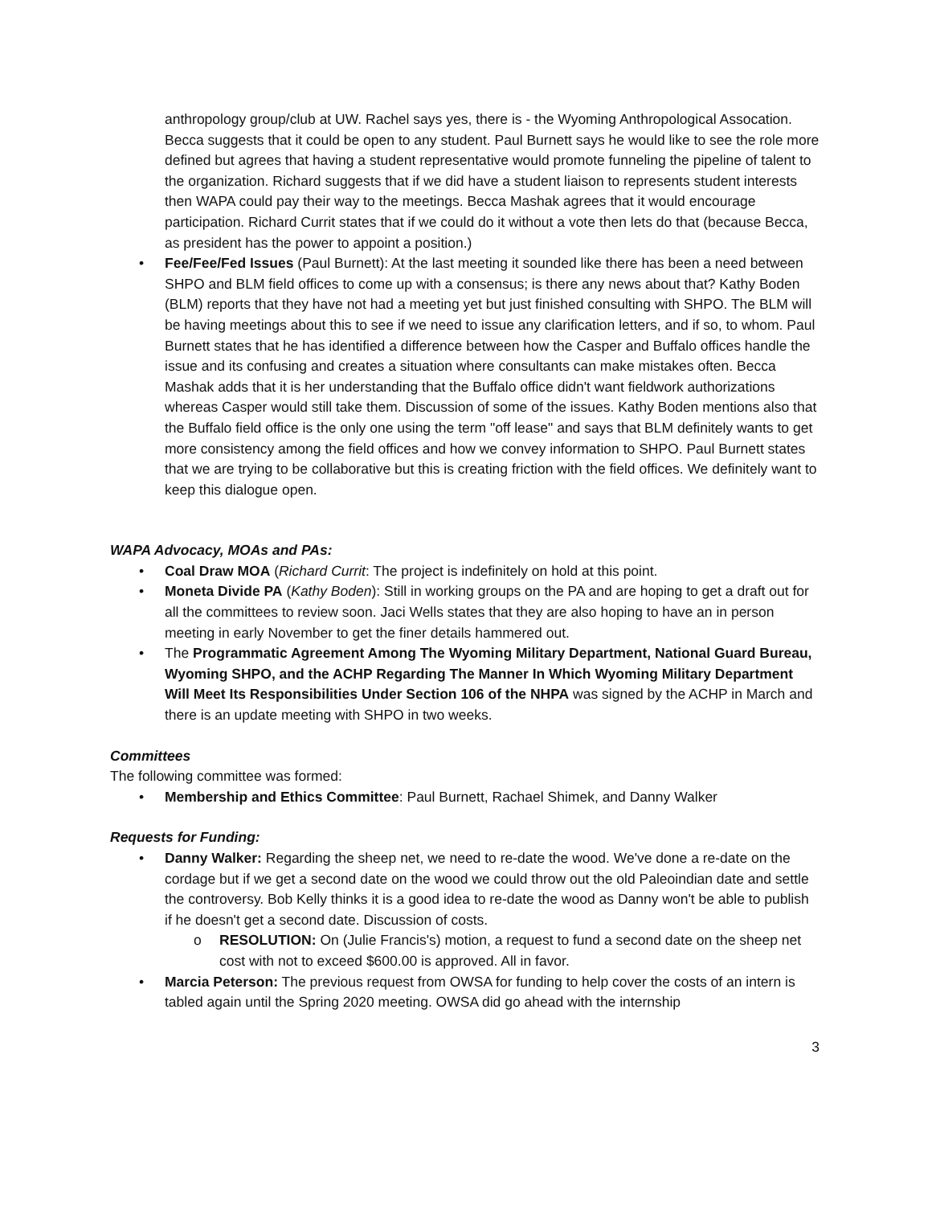anthropology group/club at UW. Rachel says yes, there is - the Wyoming Anthropological Assocation. Becca suggests that it could be open to any student. Paul Burnett says he would like to see the role more defined but agrees that having a student representative would promote funneling the pipeline of talent to the organization. Richard suggests that if we did have a student liaison to represents student interests then WAPA could pay their way to the meetings. Becca Mashak agrees that it would encourage participation. Richard Currit states that if we could do it without a vote then lets do that (because Becca, as president has the power to appoint a position.)
• Fee/Fee/Fed Issues (Paul Burnett): At the last meeting it sounded like there has been a need between SHPO and BLM field offices to come up with a consensus; is there any news about that? Kathy Boden (BLM) reports that they have not had a meeting yet but just finished consulting with SHPO. The BLM will be having meetings about this to see if we need to issue any clarification letters, and if so, to whom. Paul Burnett states that he has identified a difference between how the Casper and Buffalo offices handle the issue and its confusing and creates a situation where consultants can make mistakes often. Becca Mashak adds that it is her understanding that the Buffalo office didn't want fieldwork authorizations whereas Casper would still take them. Discussion of some of the issues. Kathy Boden mentions also that the Buffalo field office is the only one using the term "off lease" and says that BLM definitely wants to get more consistency among the field offices and how we convey information to SHPO. Paul Burnett states that we are trying to be collaborative but this is creating friction with the field offices. We definitely want to keep this dialogue open.
WAPA Advocacy, MOAs and PAs:
• Coal Draw MOA (Richard Currit: The project is indefinitely on hold at this point.
• Moneta Divide PA (Kathy Boden): Still in working groups on the PA and are hoping to get a draft out for all the committees to review soon. Jaci Wells states that they are also hoping to have an in person meeting in early November to get the finer details hammered out.
• The Programmatic Agreement Among The Wyoming Military Department, National Guard Bureau, Wyoming SHPO, and the ACHP Regarding The Manner In Which Wyoming Military Department Will Meet Its Responsibilities Under Section 106 of the NHPA was signed by the ACHP in March and there is an update meeting with SHPO in two weeks.
Committees
The following committee was formed:
• Membership and Ethics Committee: Paul Burnett, Rachael Shimek, and Danny Walker
Requests for Funding:
• Danny Walker: Regarding the sheep net, we need to re-date the wood. We've done a re-date on the cordage but if we get a second date on the wood we could throw out the old Paleoindian date and settle the controversy. Bob Kelly thinks it is a good idea to re-date the wood as Danny won't be able to publish if he doesn't get a second date. Discussion of costs.
o RESOLUTION: On (Julie Francis's) motion, a request to fund a second date on the sheep net cost with not to exceed $600.00 is approved. All in favor.
• Marcia Peterson: The previous request from OWSA for funding to help cover the costs of an intern is tabled again until the Spring 2020 meeting. OWSA did go ahead with the internship
3